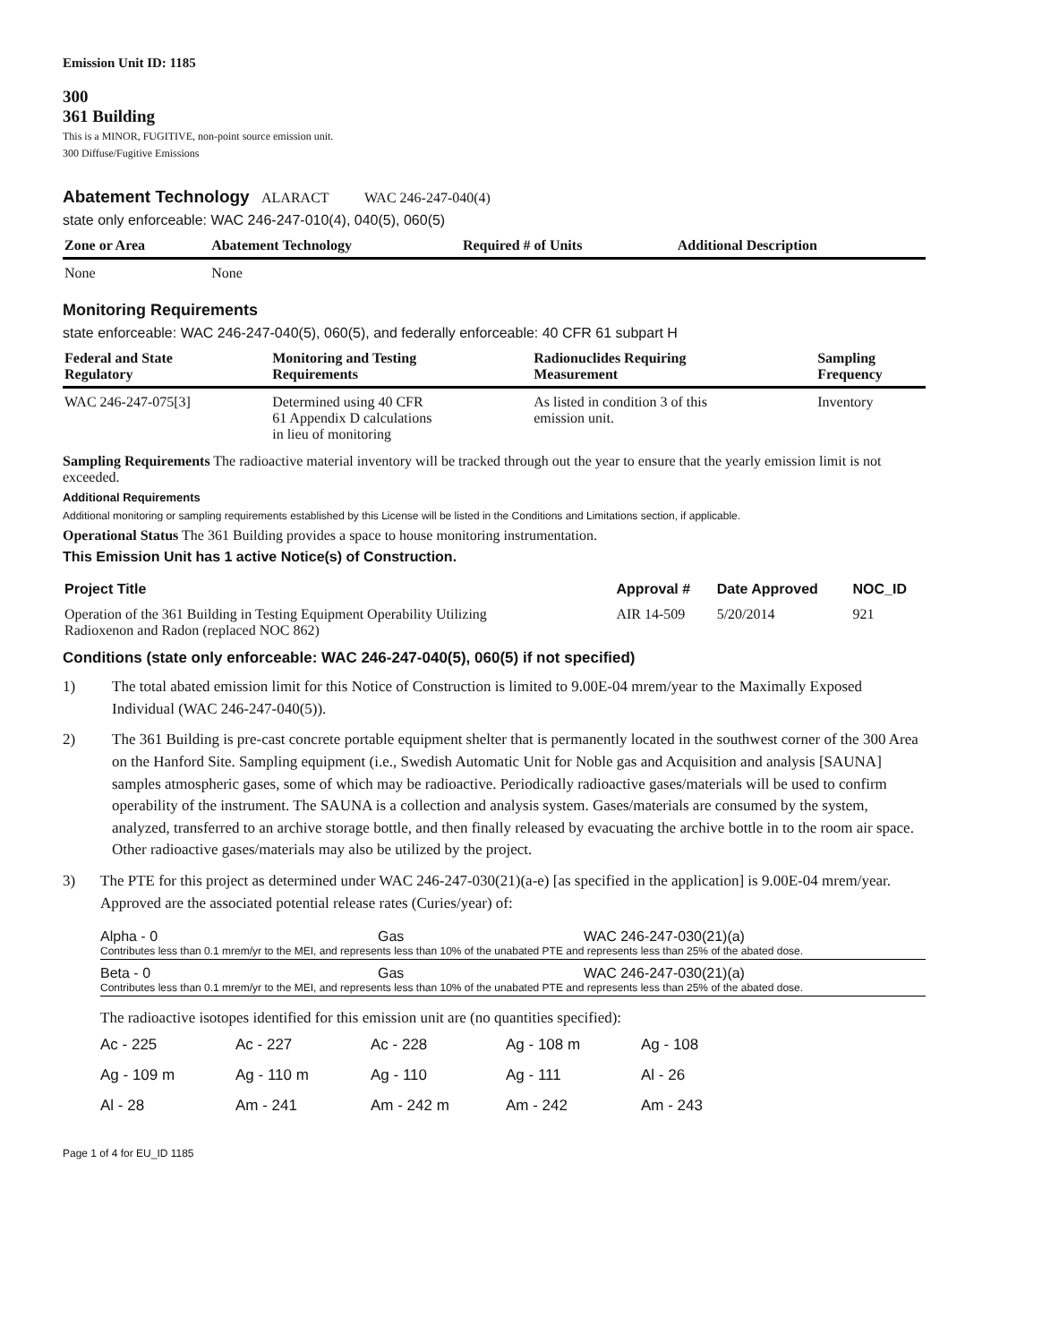Emission Unit ID: 1185
300
361 Building
This is a MINOR, FUGITIVE, non-point source emission unit.
300 Diffuse/Fugitive Emissions
Abatement Technology ALARACT WAC 246-247-040(4)
state only enforceable: WAC 246-247-010(4), 040(5), 060(5)
| Zone or Area | Abatement Technology | Required # of Units | Additional Description |
| --- | --- | --- | --- |
| None | None | | |
Monitoring Requirements
state enforceable: WAC 246-247-040(5), 060(5), and federally enforceable: 40 CFR 61 subpart H
| Federal and State Regulatory | Monitoring and Testing Requirements | Radionuclides Requiring Measurement | Sampling Frequency |
| --- | --- | --- | --- |
| WAC 246-247-075[3] | Determined using 40 CFR 61 Appendix D calculations in lieu of monitoring | As listed in condition 3 of this emission unit. | Inventory |
Sampling Requirements The radioactive material inventory will be tracked through out the year to ensure that the yearly emission limit is not exceeded.
Additional Requirements
Additional monitoring or sampling requirements established by this License will be listed in the Conditions and Limitations section, if applicable.
Operational Status The 361 Building provides a space to house monitoring instrumentation.
This Emission Unit has 1 active Notice(s) of Construction.
| Project Title | Approval # | Date Approved | NOC_ID |
| --- | --- | --- | --- |
| Operation of the 361 Building in Testing Equipment Operability Utilizing Radioxenon and Radon (replaced NOC 862) | AIR 14-509 | 5/20/2014 | 921 |
Conditions (state only enforceable: WAC 246-247-040(5), 060(5) if not specified)
1) The total abated emission limit for this Notice of Construction is limited to 9.00E-04 mrem/year to the Maximally Exposed Individual (WAC 246-247-040(5)).
2) The 361 Building is pre-cast concrete portable equipment shelter that is permanently located in the southwest corner of the 300 Area on the Hanford Site. Sampling equipment (i.e., Swedish Automatic Unit for Noble gas and Acquisition and analysis [SAUNA] samples atmospheric gases, some of which may be radioactive. Periodically radioactive gases/materials will be used to confirm operability of the instrument. The SAUNA is a collection and analysis system. Gases/materials are consumed by the system, analyzed, transferred to an archive storage bottle, and then finally released by evacuating the archive bottle in to the room air space. Other radioactive gases/materials may also be utilized by the project.
3) The PTE for this project as determined under WAC 246-247-030(21)(a-e) [as specified in the application] is 9.00E-04 mrem/year. Approved are the associated potential release rates (Curies/year) of:
Alpha - 0 Gas WAC 246-247-030(21)(a)
Contributes less than 0.1 mrem/yr to the MEI, and represents less than 10% of the unabated PTE and represents less than 25% of the abated dose.
Beta - 0 Gas WAC 246-247-030(21)(a)
Contributes less than 0.1 mrem/yr to the MEI, and represents less than 10% of the unabated PTE and represents less than 25% of the abated dose.
The radioactive isotopes identified for this emission unit are (no quantities specified):
Ac - 225 Ac - 227 Ac - 228 Ag - 108 m Ag - 108 Ag - 109 m Ag - 110 m Ag - 110 Ag - 111 Al - 26 Al - 28 Am - 241 Am - 242 m Am - 242 Am - 243
Page 1 of 4 for EU_ID 1185